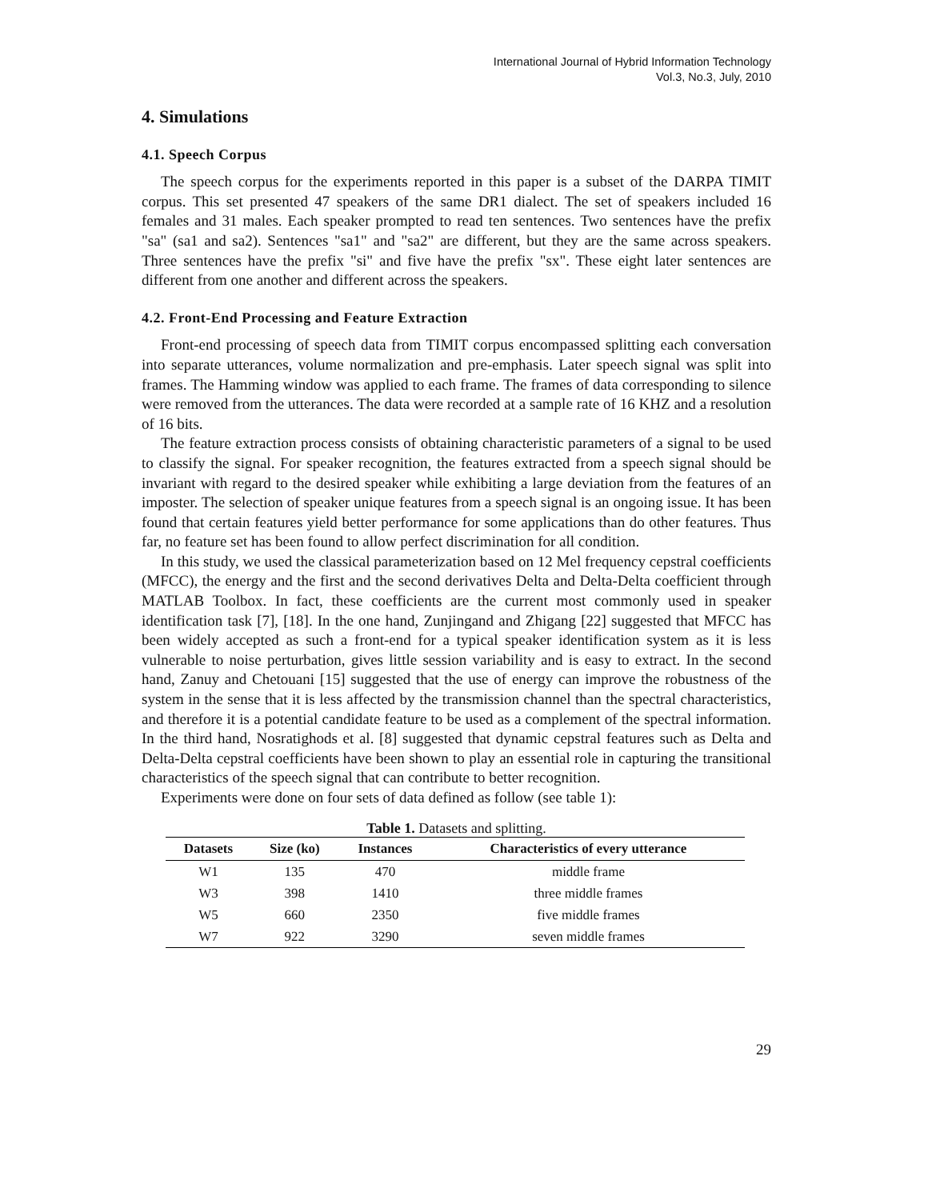International Journal of Hybrid Information Technology
Vol.3, No.3, July, 2010
4. Simulations
4.1. Speech Corpus
The speech corpus for the experiments reported in this paper is a subset of the DARPA TIMIT corpus. This set presented 47 speakers of the same DR1 dialect. The set of speakers included 16 females and 31 males. Each speaker prompted to read ten sentences. Two sentences have the prefix "sa" (sa1 and sa2). Sentences "sa1" and "sa2" are different, but they are the same across speakers. Three sentences have the prefix "si" and five have the prefix "sx". These eight later sentences are different from one another and different across the speakers.
4.2. Front-End Processing and Feature Extraction
Front-end processing of speech data from TIMIT corpus encompassed splitting each conversation into separate utterances, volume normalization and pre-emphasis. Later speech signal was split into frames. The Hamming window was applied to each frame. The frames of data corresponding to silence were removed from the utterances. The data were recorded at a sample rate of 16 KHZ and a resolution of 16 bits.
The feature extraction process consists of obtaining characteristic parameters of a signal to be used to classify the signal. For speaker recognition, the features extracted from a speech signal should be invariant with regard to the desired speaker while exhibiting a large deviation from the features of an imposter. The selection of speaker unique features from a speech signal is an ongoing issue. It has been found that certain features yield better performance for some applications than do other features. Thus far, no feature set has been found to allow perfect discrimination for all condition.
In this study, we used the classical parameterization based on 12 Mel frequency cepstral coefficients (MFCC), the energy and the first and the second derivatives Delta and Delta-Delta coefficient through MATLAB Toolbox. In fact, these coefficients are the current most commonly used in speaker identification task [7], [18]. In the one hand, Zunjingand and Zhigang [22] suggested that MFCC has been widely accepted as such a front-end for a typical speaker identification system as it is less vulnerable to noise perturbation, gives little session variability and is easy to extract. In the second hand, Zanuy and Chetouani [15] suggested that the use of energy can improve the robustness of the system in the sense that it is less affected by the transmission channel than the spectral characteristics, and therefore it is a potential candidate feature to be used as a complement of the spectral information. In the third hand, Nosratighods et al. [8] suggested that dynamic cepstral features such as Delta and Delta-Delta cepstral coefficients have been shown to play an essential role in capturing the transitional characteristics of the speech signal that can contribute to better recognition.
Experiments were done on four sets of data defined as follow (see table 1):
Table 1. Datasets and splitting.
| Datasets | Size (ko) | Instances | Characteristics of every utterance |
| --- | --- | --- | --- |
| W1 | 135 | 470 | middle frame |
| W3 | 398 | 1410 | three middle frames |
| W5 | 660 | 2350 | five middle frames |
| W7 | 922 | 3290 | seven middle frames |
29